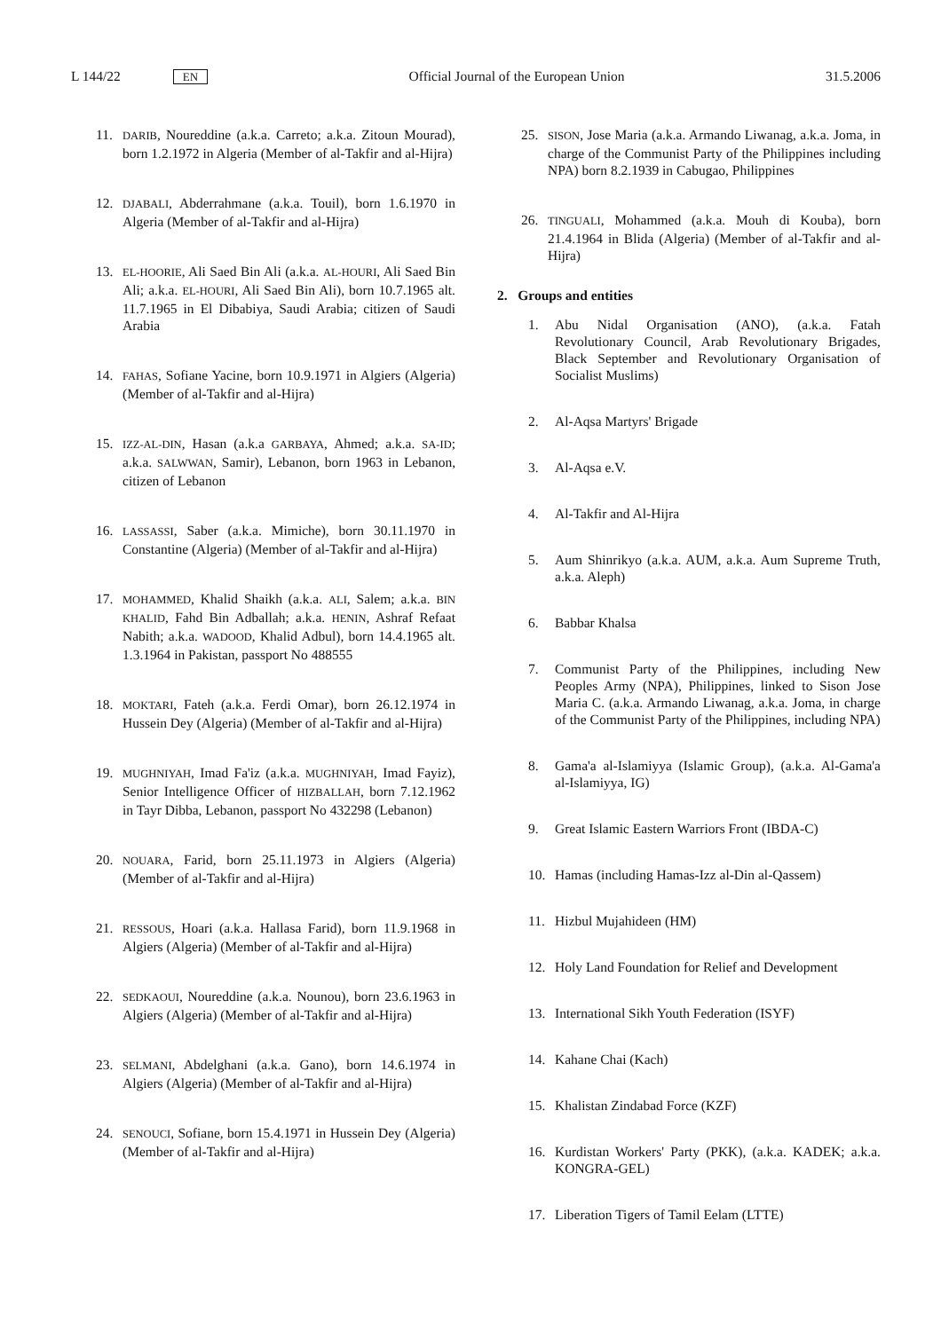L 144/22 EN Official Journal of the European Union 31.5.2006
11.
DARIB, Noureddine (a.k.a. Carreto; a.k.a. Zitoun Mourad), born 1.2.1972 in Algeria (Member of al-Takfir and al-Hijra)
12.
DJABALI, Abderrahmane (a.k.a. Touil), born 1.6.1970 in Algeria (Member of al-Takfir and al-Hijra)
13.
EL-HOORIE, Ali Saed Bin Ali (a.k.a. AL-HOURI, Ali Saed Bin Ali; a.k.a. EL-HOURI, Ali Saed Bin Ali), born 10.7.1965 alt. 11.7.1965 in El Dibabiya, Saudi Arabia; citizen of Saudi Arabia
14.
FAHAS, Sofiane Yacine, born 10.9.1971 in Algiers (Algeria) (Member of al-Takfir and al-Hijra)
15.
IZZ-AL-DIN, Hasan (a.k.a GARBAYA, Ahmed; a.k.a. SA-ID; a.k.a. SALWWAN, Samir), Lebanon, born 1963 in Lebanon, citizen of Lebanon
16.
LASSASSI, Saber (a.k.a. Mimiche), born 30.11.1970 in Constantine (Algeria) (Member of al-Takfir and al-Hijra)
17.
MOHAMMED, Khalid Shaikh (a.k.a. ALI, Salem; a.k.a. BIN KHALID, Fahd Bin Adballah; a.k.a. HENIN, Ashraf Refaat Nabith; a.k.a. WADOOD, Khalid Adbul), born 14.4.1965 alt. 1.3.1964 in Pakistan, passport No 488555
18.
MOKTARI, Fateh (a.k.a. Ferdi Omar), born 26.12.1974 in Hussein Dey (Algeria) (Member of al-Takfir and al-Hijra)
19.
MUGHNIYAH, Imad Fa'iz (a.k.a. MUGHNIYAH, Imad Fayiz), Senior Intelligence Officer of HIZBALLAH, born 7.12.1962 in Tayr Dibba, Lebanon, passport No 432298 (Lebanon)
20.
NOUARA, Farid, born 25.11.1973 in Algiers (Algeria) (Member of al-Takfir and al-Hijra)
21.
RESSOUS, Hoari (a.k.a. Hallasa Farid), born 11.9.1968 in Algiers (Algeria) (Member of al-Takfir and al-Hijra)
22.
SEDKAOUI, Noureddine (a.k.a. Nounou), born 23.6.1963 in Algiers (Algeria) (Member of al-Takfir and al-Hijra)
23.
SELMANI, Abdelghani (a.k.a. Gano), born 14.6.1974 in Algiers (Algeria) (Member of al-Takfir and al-Hijra)
24.
SENOUCI, Sofiane, born 15.4.1971 in Hussein Dey (Algeria) (Member of al-Takfir and al-Hijra)
25.
SISON, Jose Maria (a.k.a. Armando Liwanag, a.k.a. Joma, in charge of the Communist Party of the Philippines including NPA) born 8.2.1939 in Cabugao, Philippines
26.
TINGUALI, Mohammed (a.k.a. Mouh di Kouba), born 21.4.1964 in Blida (Algeria) (Member of al-Takfir and al-Hijra)
2. Groups and entities
1. Abu Nidal Organisation (ANO), (a.k.a. Fatah Revolutionary Council, Arab Revolutionary Brigades, Black September and Revolutionary Organisation of Socialist Muslims)
2. Al-Aqsa Martyrs' Brigade
3. Al-Aqsa e.V.
4. Al-Takfir and Al-Hijra
5. Aum Shinrikyo (a.k.a. AUM, a.k.a. Aum Supreme Truth, a.k.a. Aleph)
6. Babbar Khalsa
7. Communist Party of the Philippines, including New Peoples Army (NPA), Philippines, linked to Sison Jose Maria C. (a.k.a. Armando Liwanag, a.k.a. Joma, in charge of the Communist Party of the Philippines, including NPA)
8. Gama'a al-Islamiyya (Islamic Group), (a.k.a. Al-Gama'a al-Islamiyya, IG)
9. Great Islamic Eastern Warriors Front (IBDA-C)
10. Hamas (including Hamas-Izz al-Din al-Qassem)
11. Hizbul Mujahideen (HM)
12. Holy Land Foundation for Relief and Development
13. International Sikh Youth Federation (ISYF)
14. Kahane Chai (Kach)
15. Khalistan Zindabad Force (KZF)
16. Kurdistan Workers' Party (PKK), (a.k.a. KADEK; a.k.a. KONGRA-GEL)
17. Liberation Tigers of Tamil Eelam (LTTE)